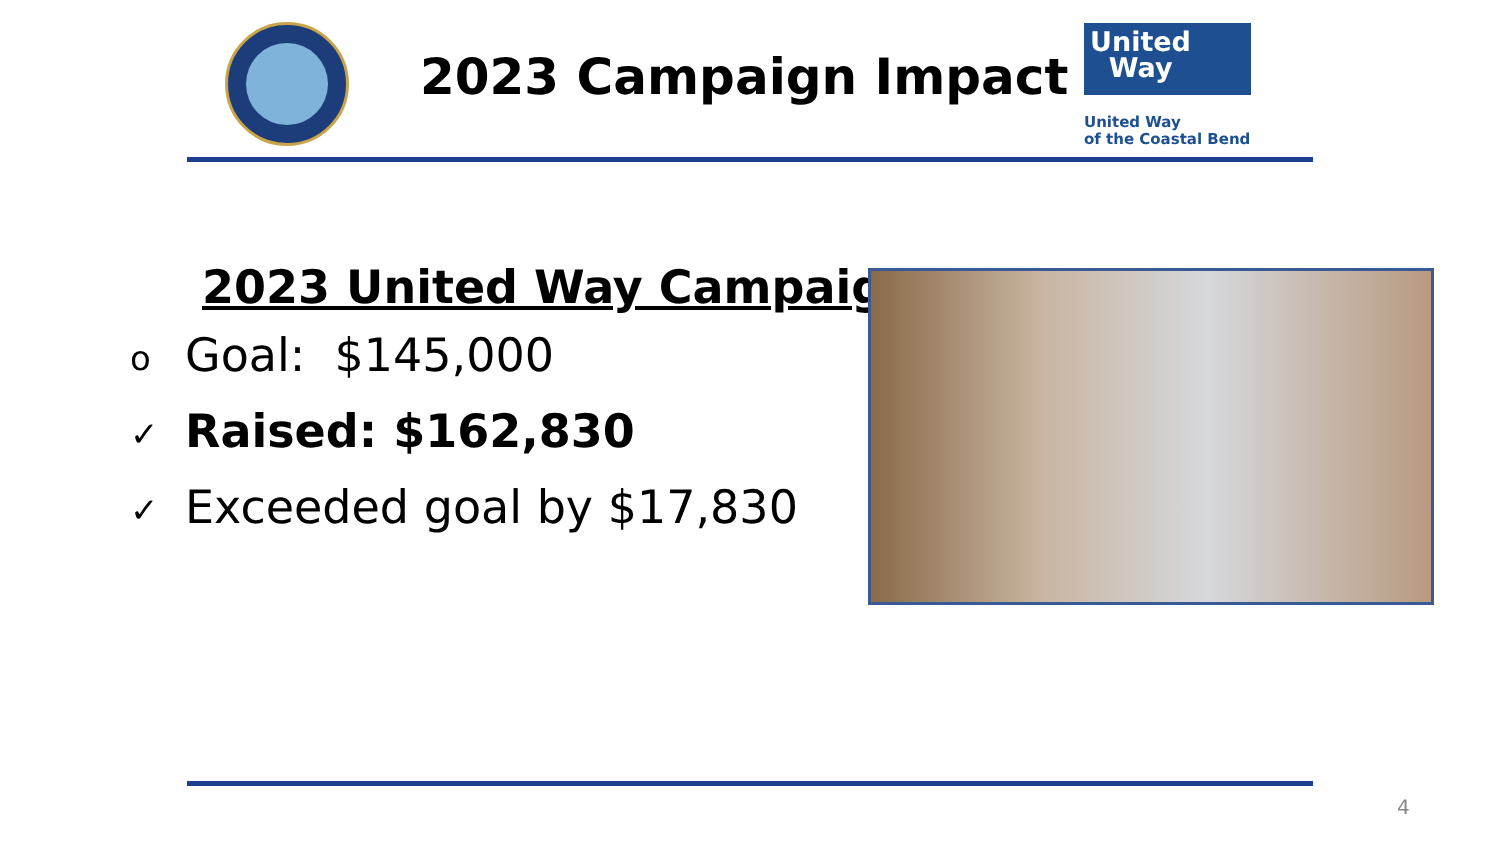2023 Campaign Impact
United
Way
United Way
of the Coastal Bend
2023 United Way Campaign
o Goal: $145,000
✓ Raised: $162,830
✓ Exceeded goal by $17,830
4